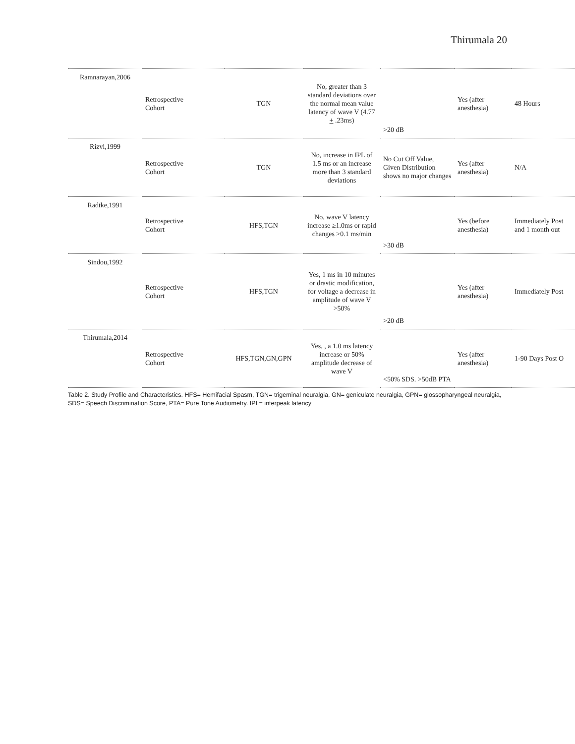Thirumala 20
| Ramnarayan,2006 | Retrospective Cohort | TGN | No, greater than 3 standard deviations over the normal mean value latency of wave V (4.77 + .23ms) | >20 dB | Yes (after anesthesia) | 48 Hours |
| Rizvi,1999 | Retrospective Cohort | TGN | No, increase in IPL of 1.5 ms or an increase more than 3 standard deviations | No Cut Off Value, Given Distribution shows no major changes | Yes (after anesthesia) | N/A |
| Radtke,1991 | Retrospective Cohort | HFS,TGN | No, wave V latency increase ≥1.0ms or rapid changes >0.1 ms/min | >30 dB | Yes (before anesthesia) | Immediately Post and 1 month out |
| Sindou,1992 | Retrospective Cohort | HFS,TGN | Yes, 1 ms in 10 minutes or drastic modification, for voltage a decrease in amplitude of wave V >50% | >20 dB | Yes (after anesthesia) | Immediately Post |
| Thirumala,2014 | Retrospective Cohort | HFS,TGN,GN,GPN | Yes, , a 1.0 ms latency increase or 50% amplitude decrease of wave V | <50% SDS. >50dB PTA | Yes (after anesthesia) | 1-90 Days Post O |
Table 2. Study Profile and Characteristics. HFS= Hemifacial Spasm, TGN= trigeminal neuralgia, GN= geniculate neuralgia, GPN= glossopharyngeal neuralgia, SDS= Speech Discrimination Score, PTA= Pure Tone Audiometry. IPL= interpeak latency